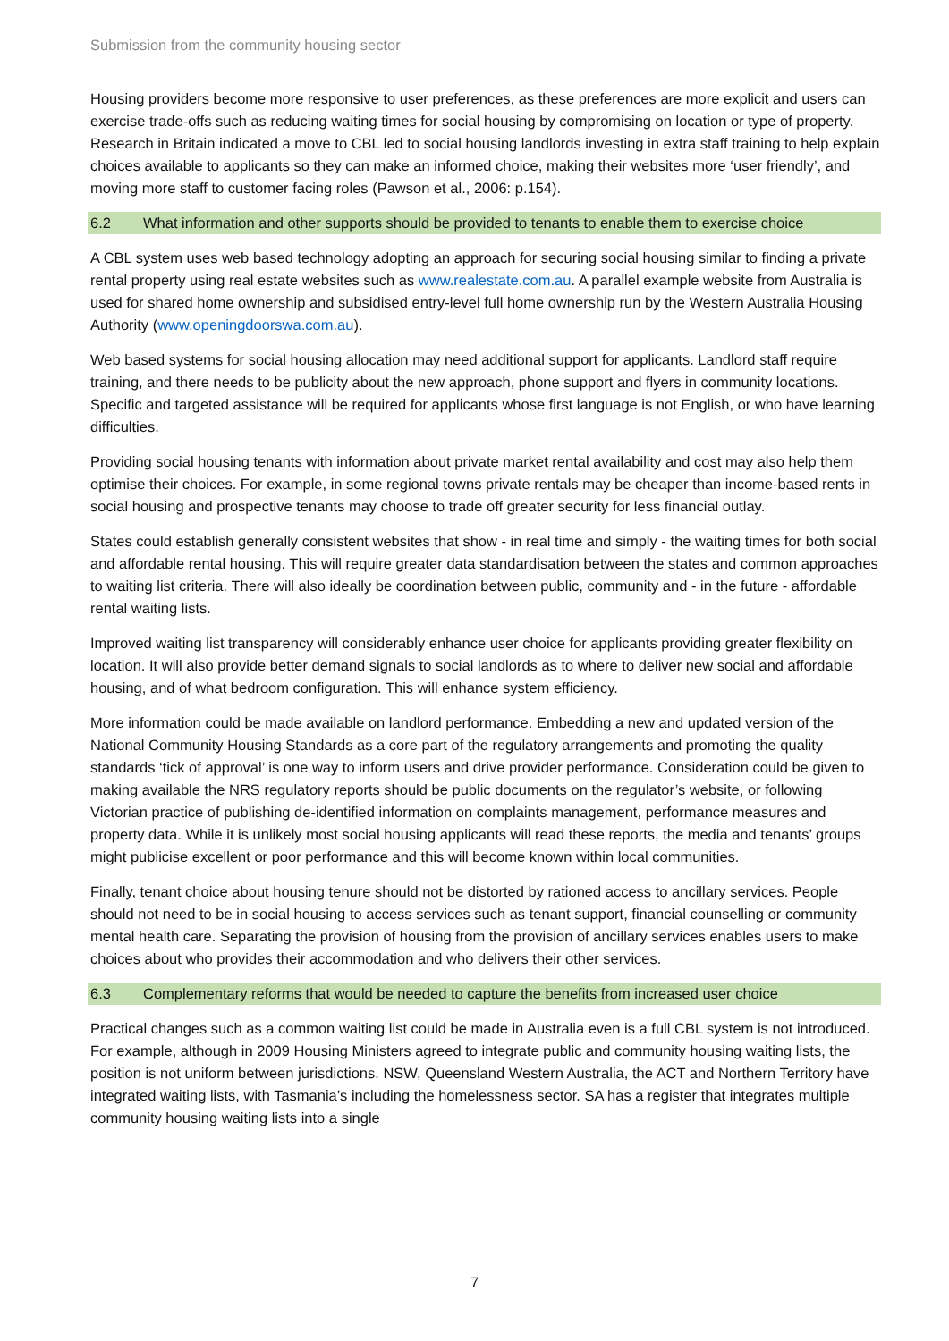Submission from the community housing sector
Housing providers become more responsive to user preferences, as these preferences are more explicit and users can exercise trade-offs such as reducing waiting times for social housing by compromising on location or type of property. Research in Britain indicated a move to CBL led to social housing landlords investing in extra staff training to help explain choices available to applicants so they can make an informed choice, making their websites more ‘user friendly’, and moving more staff to customer facing roles (Pawson et al., 2006: p.154).
6.2 What information and other supports should be provided to tenants to enable them to exercise choice
A CBL system uses web based technology adopting an approach for securing social housing similar to finding a private rental property using real estate websites such as www.realestate.com.au. A parallel example website from Australia is used for shared home ownership and subsidised entry-level full home ownership run by the Western Australia Housing Authority (www.openingdoorswa.com.au).
Web based systems for social housing allocation may need additional support for applicants. Landlord staff require training, and there needs to be publicity about the new approach, phone support and flyers in community locations. Specific and targeted assistance will be required for applicants whose first language is not English, or who have learning difficulties.
Providing social housing tenants with information about private market rental availability and cost may also help them optimise their choices. For example, in some regional towns private rentals may be cheaper than income-based rents in social housing and prospective tenants may choose to trade off greater security for less financial outlay.
States could establish generally consistent websites that show - in real time and simply - the waiting times for both social and affordable rental housing. This will require greater data standardisation between the states and common approaches to waiting list criteria. There will also ideally be coordination between public, community and - in the future - affordable rental waiting lists.
Improved waiting list transparency will considerably enhance user choice for applicants providing greater flexibility on location. It will also provide better demand signals to social landlords as to where to deliver new social and affordable housing, and of what bedroom configuration. This will enhance system efficiency.
More information could be made available on landlord performance. Embedding a new and updated version of the National Community Housing Standards as a core part of the regulatory arrangements and promoting the quality standards ‘tick of approval’ is one way to inform users and drive provider performance. Consideration could be given to making available the NRS regulatory reports should be public documents on the regulator’s website, or following Victorian practice of publishing de-identified information on complaints management, performance measures and property data. While it is unlikely most social housing applicants will read these reports, the media and tenants’ groups might publicise excellent or poor performance and this will become known within local communities.
Finally, tenant choice about housing tenure should not be distorted by rationed access to ancillary services. People should not need to be in social housing to access services such as tenant support, financial counselling or community mental health care. Separating the provision of housing from the provision of ancillary services enables users to make choices about who provides their accommodation and who delivers their other services.
6.3 Complementary reforms that would be needed to capture the benefits from increased user choice
Practical changes such as a common waiting list could be made in Australia even is a full CBL system is not introduced. For example, although in 2009 Housing Ministers agreed to integrate public and community housing waiting lists, the position is not uniform between jurisdictions. NSW, Queensland Western Australia, the ACT and Northern Territory have integrated waiting lists, with Tasmania’s including the homelessness sector. SA has a register that integrates multiple community housing waiting lists into a single
7